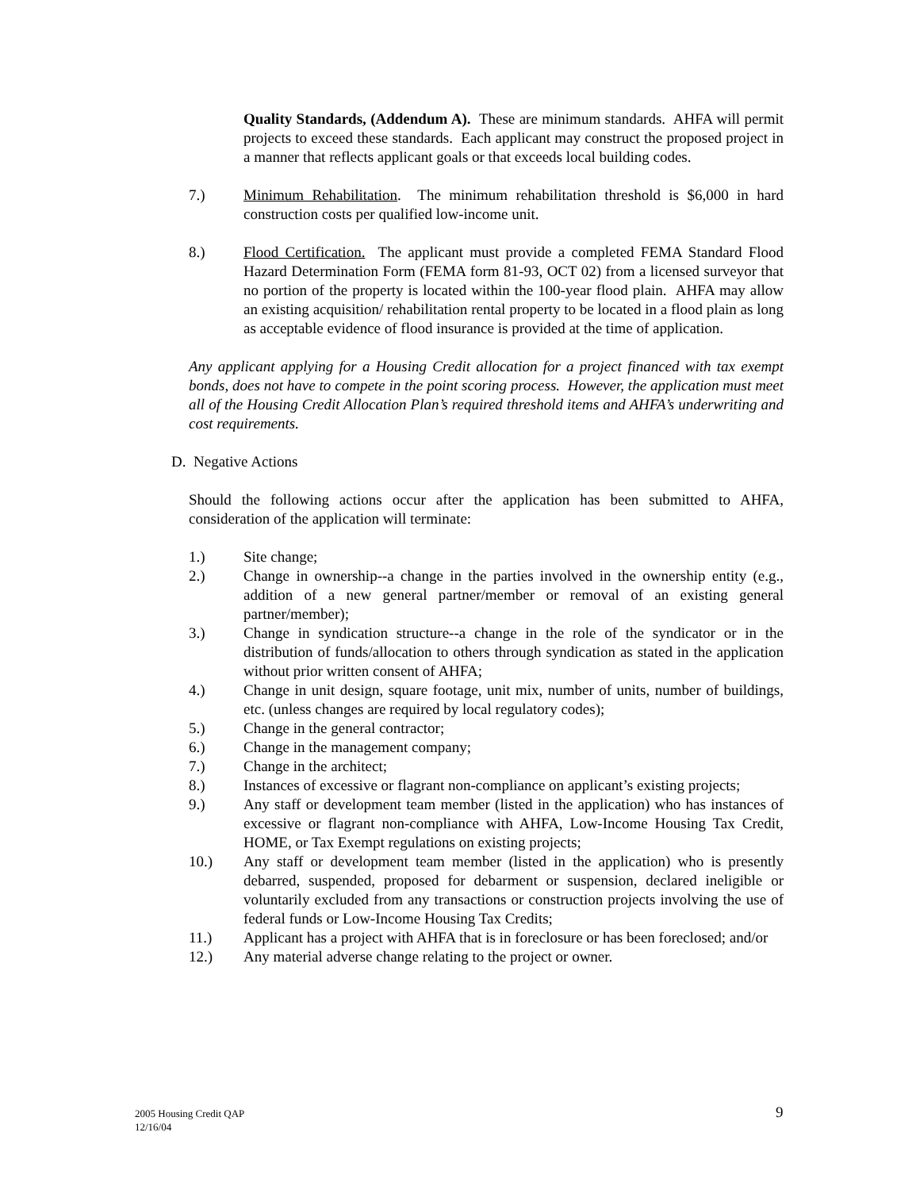Quality Standards, (Addendum A). These are minimum standards. AHFA will permit projects to exceed these standards. Each applicant may construct the proposed project in a manner that reflects applicant goals or that exceeds local building codes.
7.) Minimum Rehabilitation. The minimum rehabilitation threshold is $6,000 in hard construction costs per qualified low-income unit.
8.) Flood Certification. The applicant must provide a completed FEMA Standard Flood Hazard Determination Form (FEMA form 81-93, OCT 02) from a licensed surveyor that no portion of the property is located within the 100-year flood plain. AHFA may allow an existing acquisition/ rehabilitation rental property to be located in a flood plain as long as acceptable evidence of flood insurance is provided at the time of application.
Any applicant applying for a Housing Credit allocation for a project financed with tax exempt bonds, does not have to compete in the point scoring process. However, the application must meet all of the Housing Credit Allocation Plan’s required threshold items and AHFA’s underwriting and cost requirements.
D. Negative Actions
Should the following actions occur after the application has been submitted to AHFA, consideration of the application will terminate:
1.) Site change;
2.) Change in ownership--a change in the parties involved in the ownership entity (e.g., addition of a new general partner/member or removal of an existing general partner/member);
3.) Change in syndication structure--a change in the role of the syndicator or in the distribution of funds/allocation to others through syndication as stated in the application without prior written consent of AHFA;
4.) Change in unit design, square footage, unit mix, number of units, number of buildings, etc. (unless changes are required by local regulatory codes);
5.) Change in the general contractor;
6.) Change in the management company;
7.) Change in the architect;
8.) Instances of excessive or flagrant non-compliance on applicant’s existing projects;
9.) Any staff or development team member (listed in the application) who has instances of excessive or flagrant non-compliance with AHFA, Low-Income Housing Tax Credit, HOME, or Tax Exempt regulations on existing projects;
10.) Any staff or development team member (listed in the application) who is presently debarred, suspended, proposed for debarment or suspension, declared ineligible or voluntarily excluded from any transactions or construction projects involving the use of federal funds or Low-Income Housing Tax Credits;
11.) Applicant has a project with AHFA that is in foreclosure or has been foreclosed; and/or
12.) Any material adverse change relating to the project or owner.
2005 Housing Credit QAP
12/16/04
9